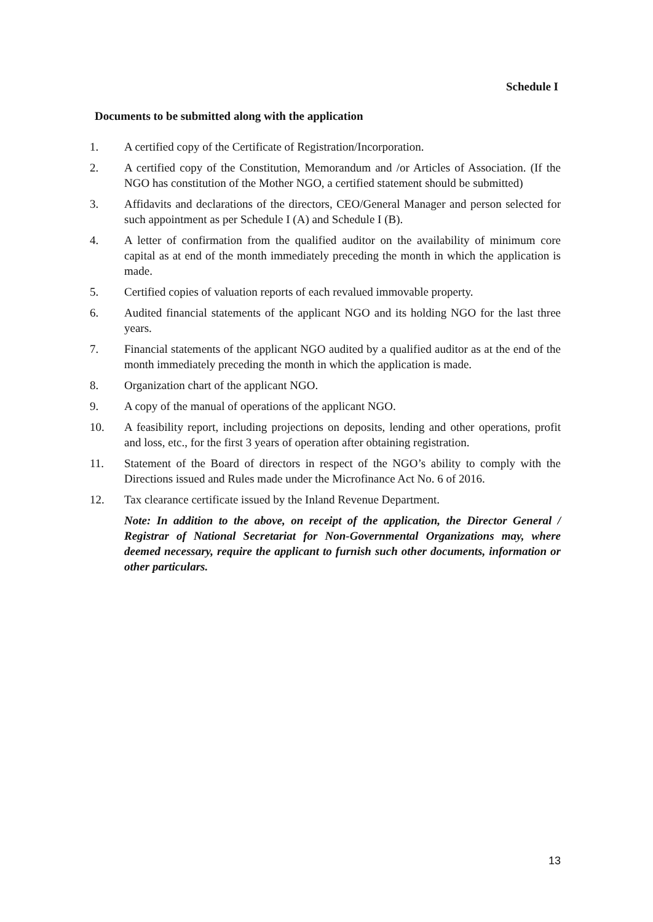Schedule I
Documents to be submitted along with the application
1. A certified copy of the Certificate of Registration/Incorporation.
2. A certified copy of the Constitution, Memorandum and /or Articles of Association. (If the NGO has constitution of the Mother NGO, a certified statement should be submitted)
3. Affidavits and declarations of the directors, CEO/General Manager and person selected for such appointment as per Schedule I (A) and Schedule I (B).
4. A letter of confirmation from the qualified auditor on the availability of minimum core capital as at end of the month immediately preceding the month in which the application is made.
5. Certified copies of valuation reports of each revalued immovable property.
6. Audited financial statements of the applicant NGO and its holding NGO for the last three years.
7. Financial statements of the applicant NGO audited by a qualified auditor as at the end of the month immediately preceding the month in which the application is made.
8. Organization chart of the applicant NGO.
9. A copy of the manual of operations of the applicant NGO.
10. A feasibility report, including projections on deposits, lending and other operations, profit and loss, etc., for the first 3 years of operation after obtaining registration.
11. Statement of the Board of directors in respect of the NGO’s ability to comply with the Directions issued and Rules made under the Microfinance Act No. 6 of 2016.
12. Tax clearance certificate issued by the Inland Revenue Department.
Note: In addition to the above, on receipt of the application, the Director General / Registrar of National Secretariat for Non-Governmental Organizations may, where deemed necessary, require the applicant to furnish such other documents, information or other particulars.
13